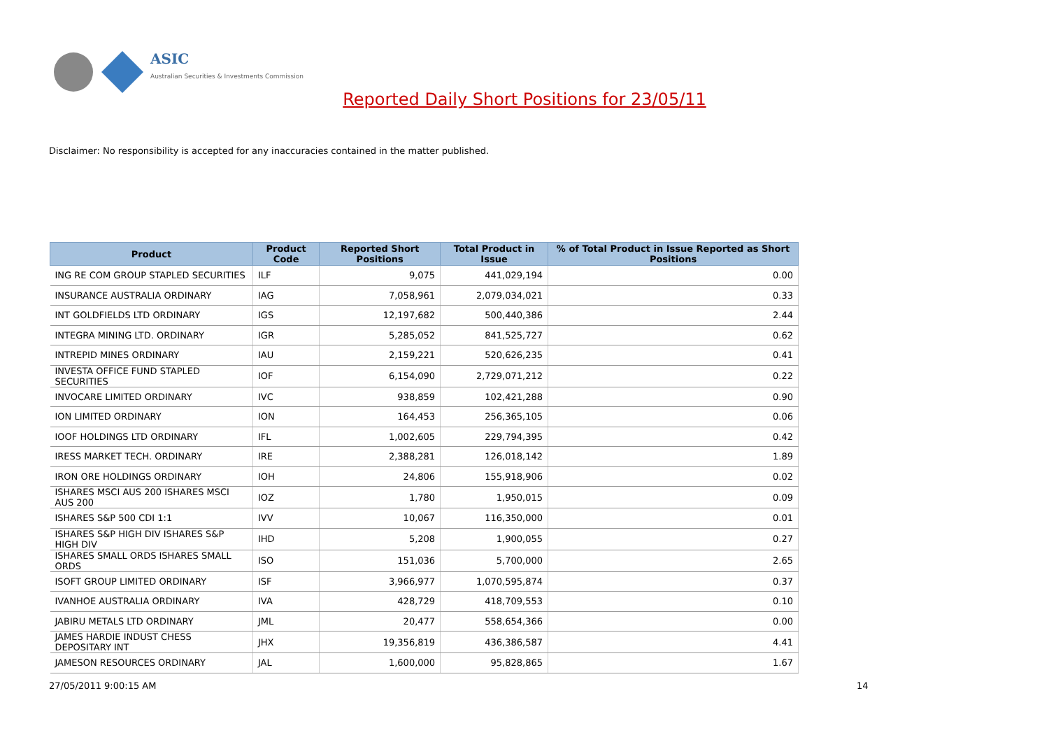ASIC
Australian Securities & Investments Commission
Reported Daily Short Positions for 23/05/11
Disclaimer: No responsibility is accepted for any inaccuracies contained in the matter published.
| Product | Product Code | Reported Short Positions | Total Product in Issue | % of Total Product in Issue Reported as Short Positions |
| --- | --- | --- | --- | --- |
| ING RE COM GROUP STAPLED SECURITIES | ILF | 9,075 | 441,029,194 | 0.00 |
| INSURANCE AUSTRALIA ORDINARY | IAG | 7,058,961 | 2,079,034,021 | 0.33 |
| INT GOLDFIELDS LTD ORDINARY | IGS | 12,197,682 | 500,440,386 | 2.44 |
| INTEGRA MINING LTD. ORDINARY | IGR | 5,285,052 | 841,525,727 | 0.62 |
| INTREPID MINES ORDINARY | IAU | 2,159,221 | 520,626,235 | 0.41 |
| INVESTA OFFICE FUND STAPLED SECURITIES | IOF | 6,154,090 | 2,729,071,212 | 0.22 |
| INVOCARE LIMITED ORDINARY | IVC | 938,859 | 102,421,288 | 0.90 |
| ION LIMITED ORDINARY | ION | 164,453 | 256,365,105 | 0.06 |
| IOOF HOLDINGS LTD ORDINARY | IFL | 1,002,605 | 229,794,395 | 0.42 |
| IRESS MARKET TECH. ORDINARY | IRE | 2,388,281 | 126,018,142 | 1.89 |
| IRON ORE HOLDINGS ORDINARY | IOH | 24,806 | 155,918,906 | 0.02 |
| ISHARES MSCI AUS 200 ISHARES MSCI AUS 200 | IOZ | 1,780 | 1,950,015 | 0.09 |
| ISHARES S&P 500 CDI 1:1 | IVV | 10,067 | 116,350,000 | 0.01 |
| ISHARES S&P HIGH DIV ISHARES S&P HIGH DIV | IHD | 5,208 | 1,900,055 | 0.27 |
| ISHARES SMALL ORDS ISHARES SMALL ORDS | ISO | 151,036 | 5,700,000 | 2.65 |
| ISOFT GROUP LIMITED ORDINARY | ISF | 3,966,977 | 1,070,595,874 | 0.37 |
| IVANHOE AUSTRALIA ORDINARY | IVA | 428,729 | 418,709,553 | 0.10 |
| JABIRU METALS LTD ORDINARY | JML | 20,477 | 558,654,366 | 0.00 |
| JAMES HARDIE INDUST CHESS DEPOSITARY INT | JHX | 19,356,819 | 436,386,587 | 4.41 |
| JAMESON RESOURCES ORDINARY | JAL | 1,600,000 | 95,828,865 | 1.67 |
27/05/2011 9:00:15 AM 14